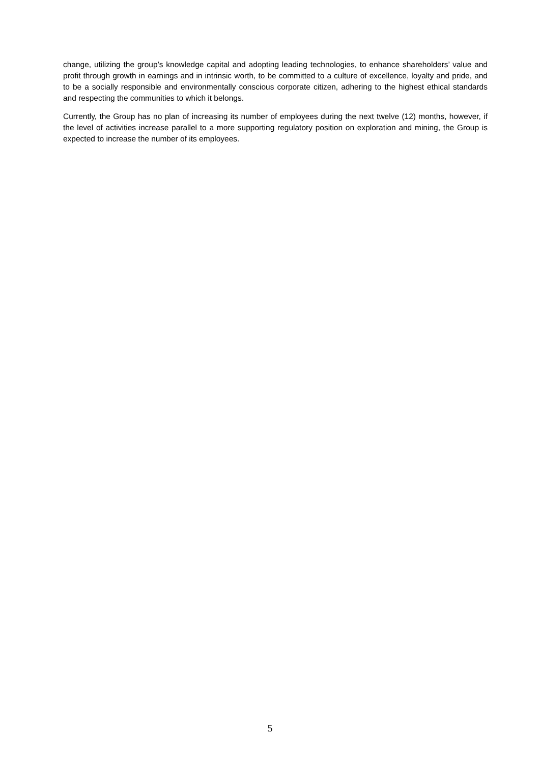change, utilizing the group’s knowledge capital and adopting leading technologies, to enhance shareholders’ value and profit through growth in earnings and in intrinsic worth, to be committed to a culture of excellence, loyalty and pride, and to be a socially responsible and environmentally conscious corporate citizen, adhering to the highest ethical standards and respecting the communities to which it belongs.
Currently, the Group has no plan of increasing its number of employees during the next twelve (12) months, however, if the level of activities increase parallel to a more supporting regulatory position on exploration and mining, the Group is expected to increase the number of its employees.
5